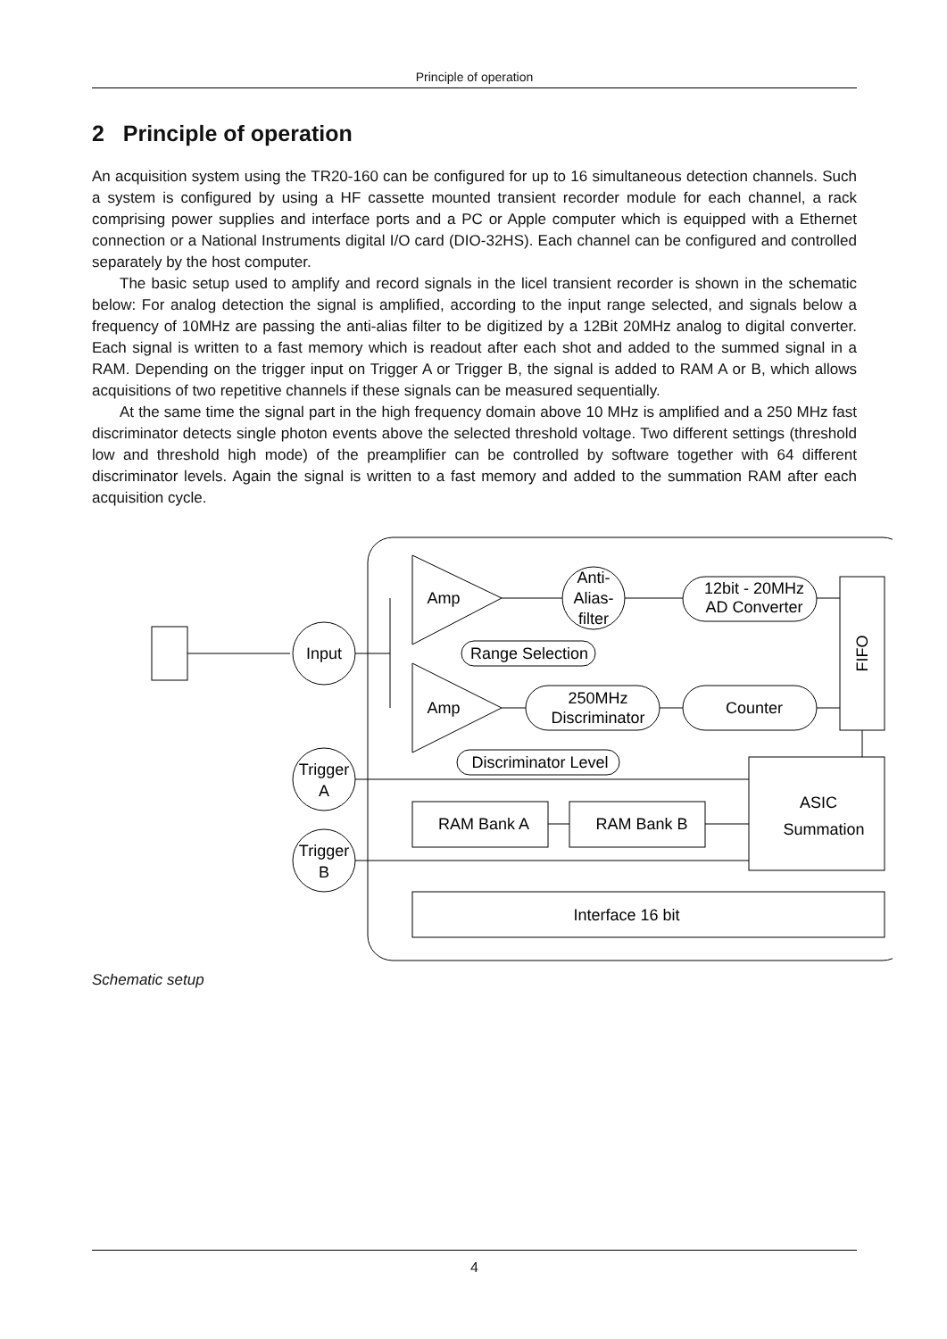Principle of operation
2 Principle of operation
An acquisition system using the TR20-160 can be configured for up to 16 simultaneous detection channels. Such a system is configured by using a HF cassette mounted transient recorder module for each channel, a rack comprising power supplies and interface ports and a PC or Apple computer which is equipped with a Ethernet connection or a National Instruments digital I/O card (DIO-32HS). Each channel can be configured and controlled separately by the host computer.
The basic setup used to amplify and record signals in the licel transient recorder is shown in the schematic below: For analog detection the signal is amplified, according to the input range selected, and signals below a frequency of 10MHz are passing the anti-alias filter to be digitized by a 12Bit 20MHz analog to digital converter. Each signal is written to a fast memory which is readout after each shot and added to the summed signal in a RAM. Depending on the trigger input on Trigger A or Trigger B, the signal is added to RAM A or B, which allows acquisitions of two repetitive channels if these signals can be measured sequentially.
At the same time the signal part in the high frequency domain above 10 MHz is amplified and a 250 MHz fast discriminator detects single photon events above the selected threshold voltage. Two different settings (threshold low and threshold high mode) of the preamplifier can be controlled by software together with 64 different discriminator levels. Again the signal is written to a fast memory and added to the summation RAM after each acquisition cycle.
Input
Amp
Amp
Anti-
Alias-
filter
12bit - 20MHz
AD Converter
Range Selection
250MHz
Discriminator
Counter
Discriminator Level
FIFO
Trigger
A
Trigger
B
ASIC
Summation
RAM Bank A
RAM Bank B
Interface 16 bit
Schematic setup
4